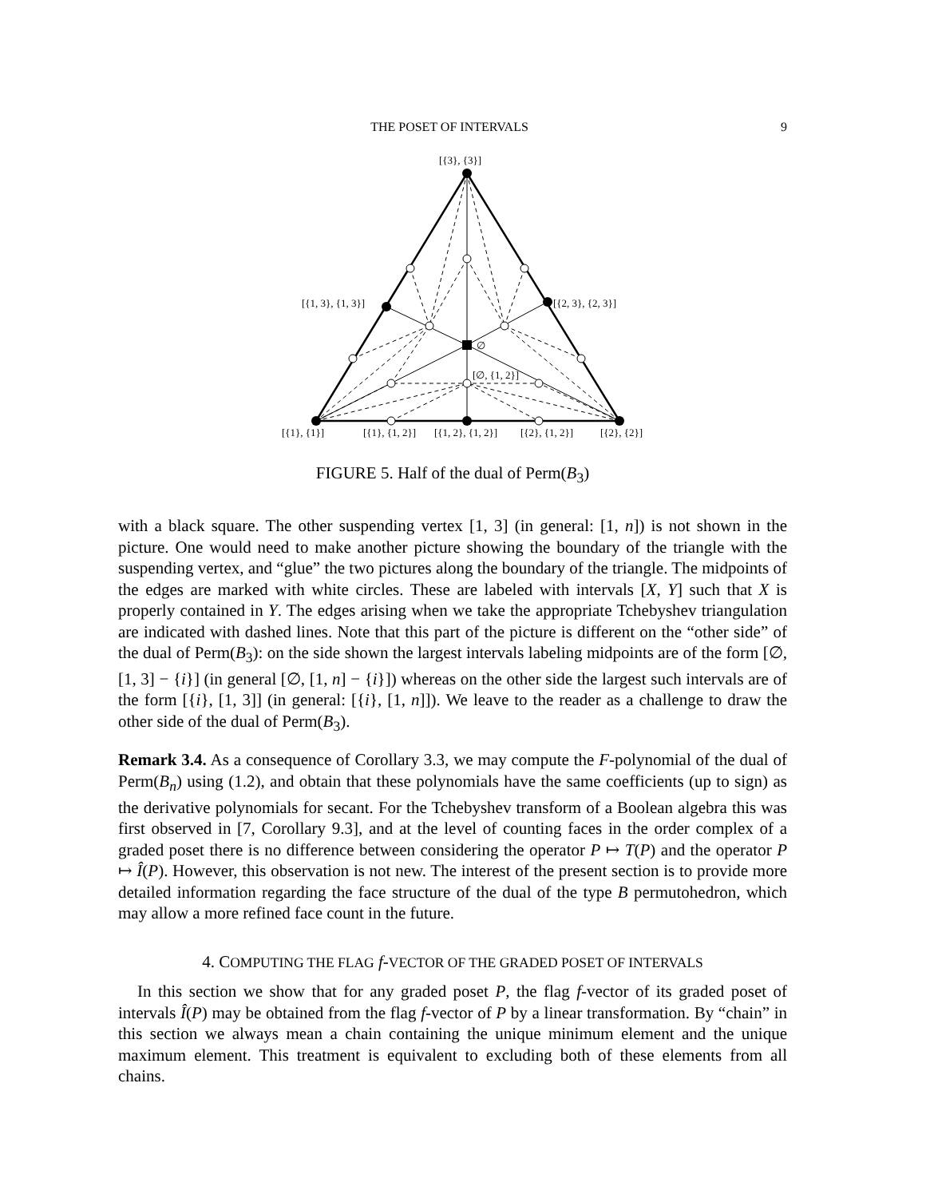THE POSET OF INTERVALS 9
[{3}, {3}]
[{1, 3}, {1, 3}]
[{2, 3}, {2, 3}]
∅
[∅, {1, 2}]
[{1}, {1}]
[{1}, {1, 2}]
[{1, 2}, {1, 2}]
[{2}, {1, 2}]
[{2}, {2}]
FIGURE 5. Half of the dual of Perm(B<sub>3</sub>)
with a black square. The other suspending vertex [1, 3] (in general: [1, n]) is not shown in the picture. One would need to make another picture showing the boundary of the triangle with the suspending vertex, and “glue” the two pictures along the boundary of the triangle. The midpoints of the edges are marked with white circles. These are labeled with intervals [X, Y] such that X is properly contained in Y. The edges arising when we take the appropriate Tchebyshev triangulation are indicated with dashed lines. Note that this part of the picture is different on the “other side” of the dual of Perm(B<sub>3</sub>): on the side shown the largest intervals labeling midpoints are of the form [∅, [1, 3] − {i}] (in general [∅, [1, n] − {i}]) whereas on the other side the largest such intervals are of the form [{i}, [1, 3]] (in general: [{i}, [1, n]]). We leave to the reader as a challenge to draw the other side of the dual of Perm(B<sub>3</sub>).
Remark 3.4. As a consequence of Corollary 3.3, we may compute the F-polynomial of the dual of Perm(B<sub>n</sub>) using (1.2), and obtain that these polynomials have the same coefficients (up to sign) as the derivative polynomials for secant. For the Tchebyshev transform of a Boolean algebra this was first observed in [7, Corollary 9.3], and at the level of counting faces in the order complex of a graded poset there is no difference between considering the operator P ↦ T(P) and the operator P ↦ Î(P). However, this observation is not new. The interest of the present section is to provide more detailed information regarding the face structure of the dual of the type B permutohedron, which may allow a more refined face count in the future.
4. COMPUTING THE FLAG f-VECTOR OF THE GRADED POSET OF INTERVALS
In this section we show that for any graded poset P, the flag f-vector of its graded poset of intervals Î(P) may be obtained from the flag f-vector of P by a linear transformation. By “chain” in this section we always mean a chain containing the unique minimum element and the unique maximum element. This treatment is equivalent to excluding both of these elements from all chains.